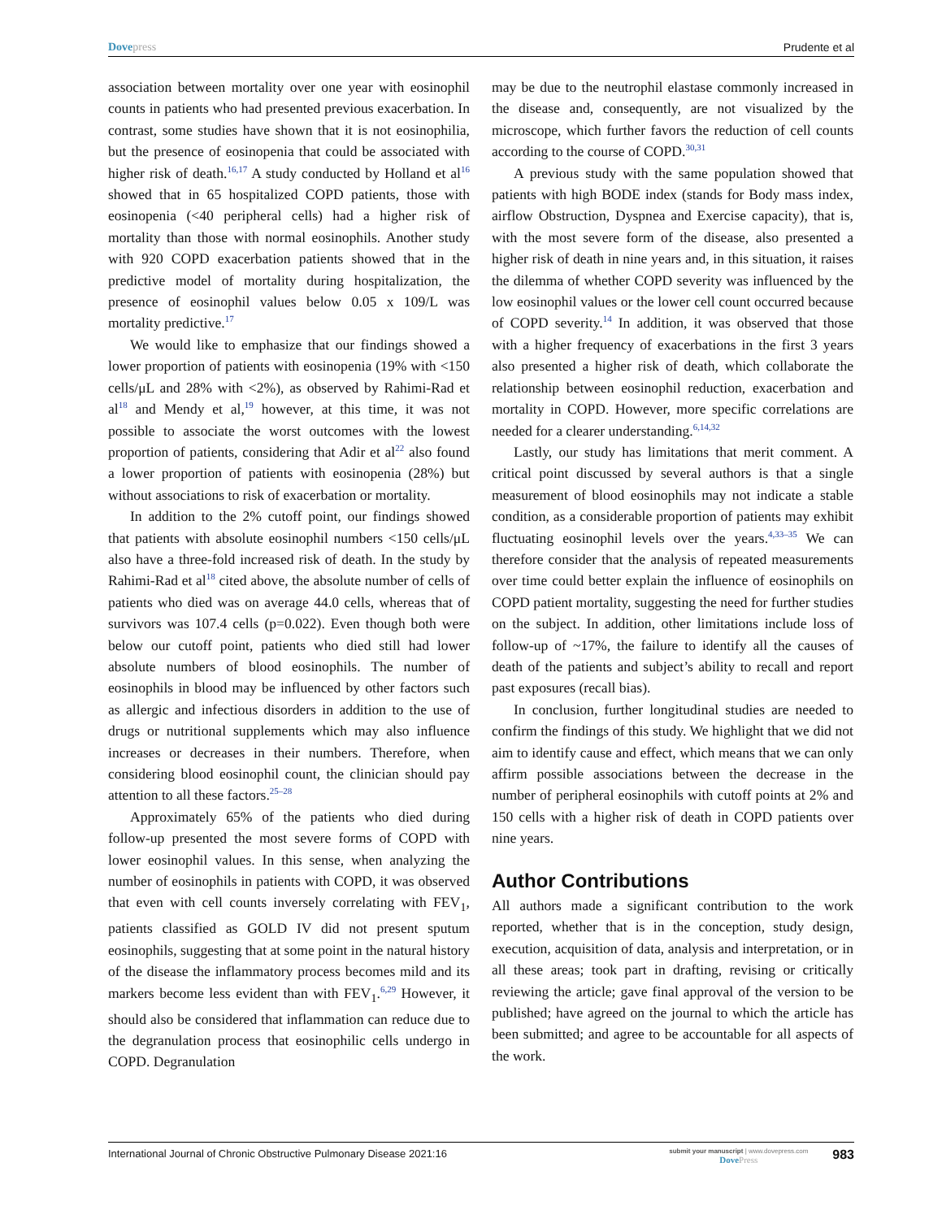Dovepress Prudente et al
association between mortality over one year with eosinophil counts in patients who had presented previous exacerbation. In contrast, some studies have shown that it is not eosinophilia, but the presence of eosinopenia that could be associated with higher risk of death.<sup>16,17</sup> A study conducted by Holland et al<sup>16</sup> showed that in 65 hospitalized COPD patients, those with eosinopenia (<40 peripheral cells) had a higher risk of mortality than those with normal eosinophils. Another study with 920 COPD exacerbation patients showed that in the predictive model of mortality during hospitalization, the presence of eosinophil values below 0.05 x 109/L was mortality predictive.<sup>17</sup>
We would like to emphasize that our findings showed a lower proportion of patients with eosinopenia (19% with <150 cells/μL and 28% with <2%), as observed by Rahimi-Rad et al<sup>18</sup> and Mendy et al,<sup>19</sup> however, at this time, it was not possible to associate the worst outcomes with the lowest proportion of patients, considering that Adir et al<sup>22</sup> also found a lower proportion of patients with eosinopenia (28%) but without associations to risk of exacerbation or mortality.
In addition to the 2% cutoff point, our findings showed that patients with absolute eosinophil numbers <150 cells/μL also have a three-fold increased risk of death. In the study by Rahimi-Rad et al<sup>18</sup> cited above, the absolute number of cells of patients who died was on average 44.0 cells, whereas that of survivors was 107.4 cells (p=0.022). Even though both were below our cutoff point, patients who died still had lower absolute numbers of blood eosinophils. The number of eosinophils in blood may be influenced by other factors such as allergic and infectious disorders in addition to the use of drugs or nutritional supplements which may also influence increases or decreases in their numbers. Therefore, when considering blood eosinophil count, the clinician should pay attention to all these factors.<sup>25–28</sup>
Approximately 65% of the patients who died during follow-up presented the most severe forms of COPD with lower eosinophil values. In this sense, when analyzing the number of eosinophils in patients with COPD, it was observed that even with cell counts inversely correlating with FEV<sub>1</sub>, patients classified as GOLD IV did not present sputum eosinophils, suggesting that at some point in the natural history of the disease the inflammatory process becomes mild and its markers become less evident than with FEV<sub>1</sub>.<sup>6,29</sup> However, it should also be considered that inflammation can reduce due to the degranulation process that eosinophilic cells undergo in COPD. Degranulation
may be due to the neutrophil elastase commonly increased in the disease and, consequently, are not visualized by the microscope, which further favors the reduction of cell counts according to the course of COPD.<sup>30,31</sup>
A previous study with the same population showed that patients with high BODE index (stands for Body mass index, airflow Obstruction, Dyspnea and Exercise capacity), that is, with the most severe form of the disease, also presented a higher risk of death in nine years and, in this situation, it raises the dilemma of whether COPD severity was influenced by the low eosinophil values or the lower cell count occurred because of COPD severity.<sup>14</sup> In addition, it was observed that those with a higher frequency of exacerbations in the first 3 years also presented a higher risk of death, which collaborate the relationship between eosinophil reduction, exacerbation and mortality in COPD. However, more specific correlations are needed for a clearer understanding.<sup>6,14,32</sup>
Lastly, our study has limitations that merit comment. A critical point discussed by several authors is that a single measurement of blood eosinophils may not indicate a stable condition, as a considerable proportion of patients may exhibit fluctuating eosinophil levels over the years.<sup>4,33–35</sup> We can therefore consider that the analysis of repeated measurements over time could better explain the influence of eosinophils on COPD patient mortality, suggesting the need for further studies on the subject. In addition, other limitations include loss of follow-up of ~17%, the failure to identify all the causes of death of the patients and subject’s ability to recall and report past exposures (recall bias).
In conclusion, further longitudinal studies are needed to confirm the findings of this study. We highlight that we did not aim to identify cause and effect, which means that we can only affirm possible associations between the decrease in the number of peripheral eosinophils with cutoff points at 2% and 150 cells with a higher risk of death in COPD patients over nine years.
Author Contributions
All authors made a significant contribution to the work reported, whether that is in the conception, study design, execution, acquisition of data, analysis and interpretation, or in all these areas; took part in drafting, revising or critically reviewing the article; gave final approval of the version to be published; have agreed on the journal to which the article has been submitted; and agree to be accountable for all aspects of the work.
International Journal of Chronic Obstructive Pulmonary Disease 2021:16
submit your manuscript | www.dovepress.com
DovePress
983